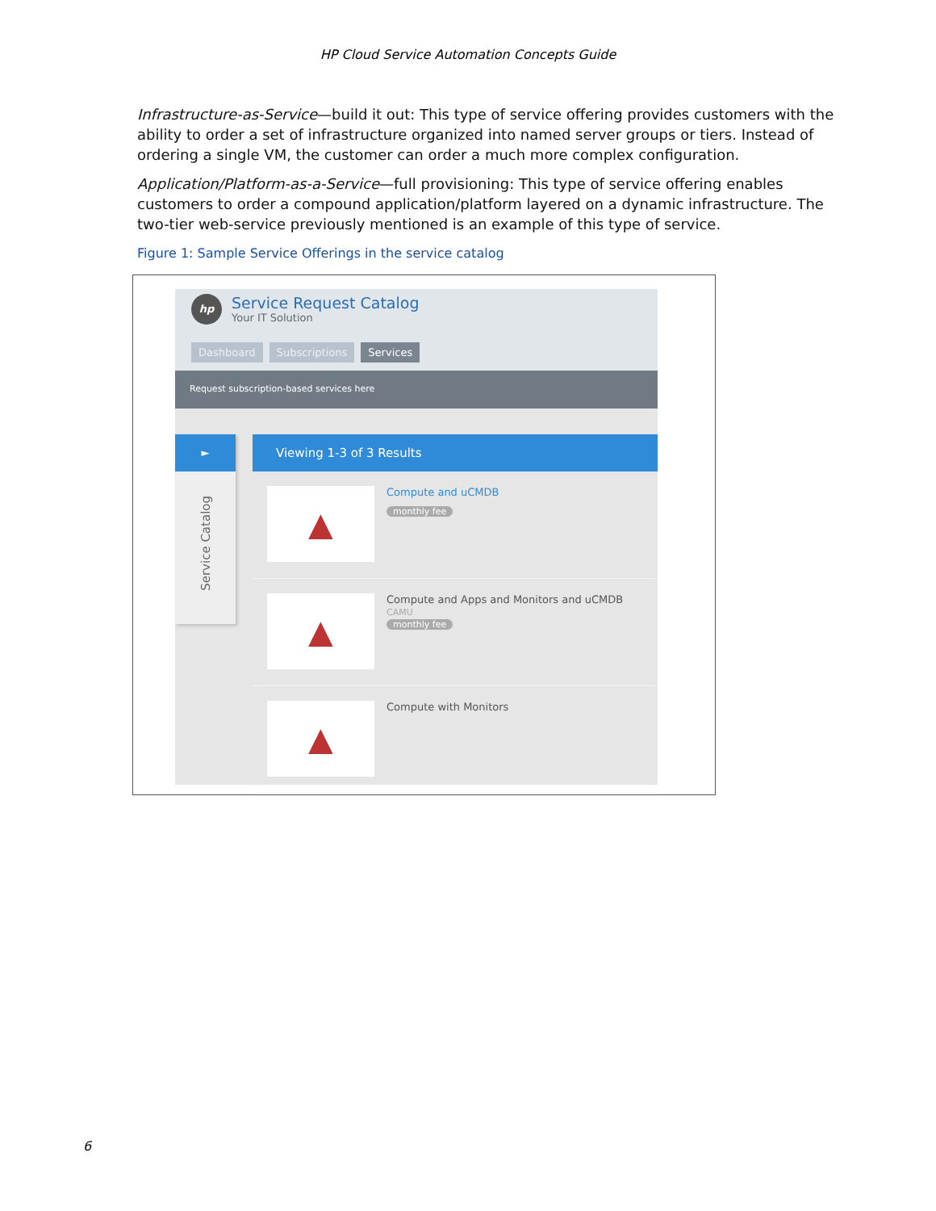HP Cloud Service Automation Concepts Guide
Infrastructure-as-Service—build it out: This type of service offering provides customers with the ability to order a set of infrastructure organized into named server groups or tiers. Instead of ordering a single VM, the customer can order a much more complex configuration.
Application/Platform-as-a-Service—full provisioning: This type of service offering enables customers to order a compound application/platform layered on a dynamic infrastructure. The two-tier web-service previously mentioned is an example of this type of service.
Figure 1: Sample Service Offerings in the service catalog
hp
Service Request Catalog
Your IT Solution
Dashboard Subscriptions Services
Request subscription-based services here
►
Service Catalog
Viewing 1-3 of 3 Results
▲
Compute and uCMDB
monthly fee
▲
Compute and Apps and Monitors and uCMDB
CAMU
monthly fee
▲
Compute with Monitors
6